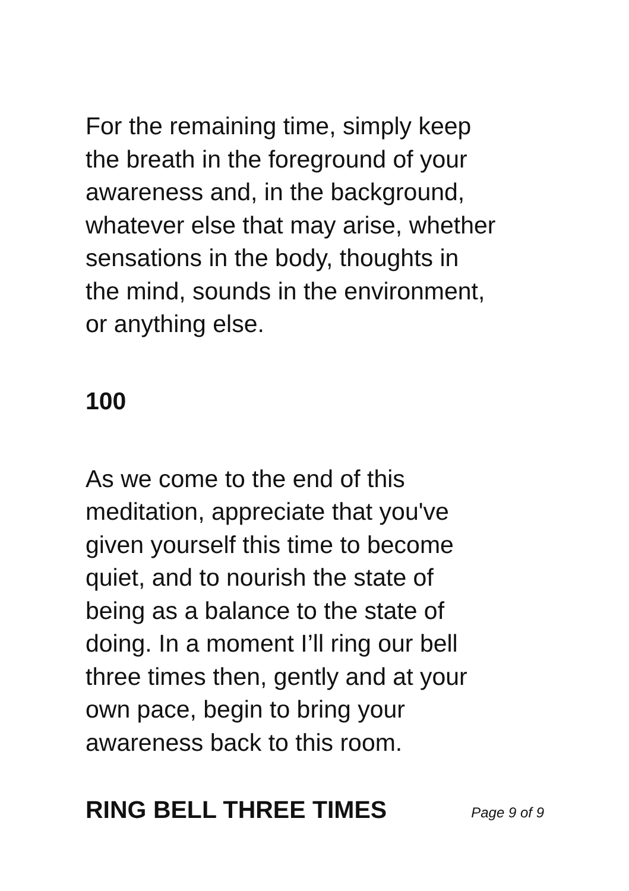For the remaining time, simply keep
the breath in the foreground of your
awareness and, in the background,
whatever else that may arise, whether
sensations in the body, thoughts in
the mind, sounds in the environment,
or anything else.
100
As we come to the end of this
meditation, appreciate that you've
given yourself this time to become
quiet, and to nourish the state of
being as a balance to the state of
doing. In a moment I’ll ring our bell
three times then, gently and at your
own pace, begin to bring your
awareness back to this room.
RING BELL THREE TIMES
Page 9 of 9